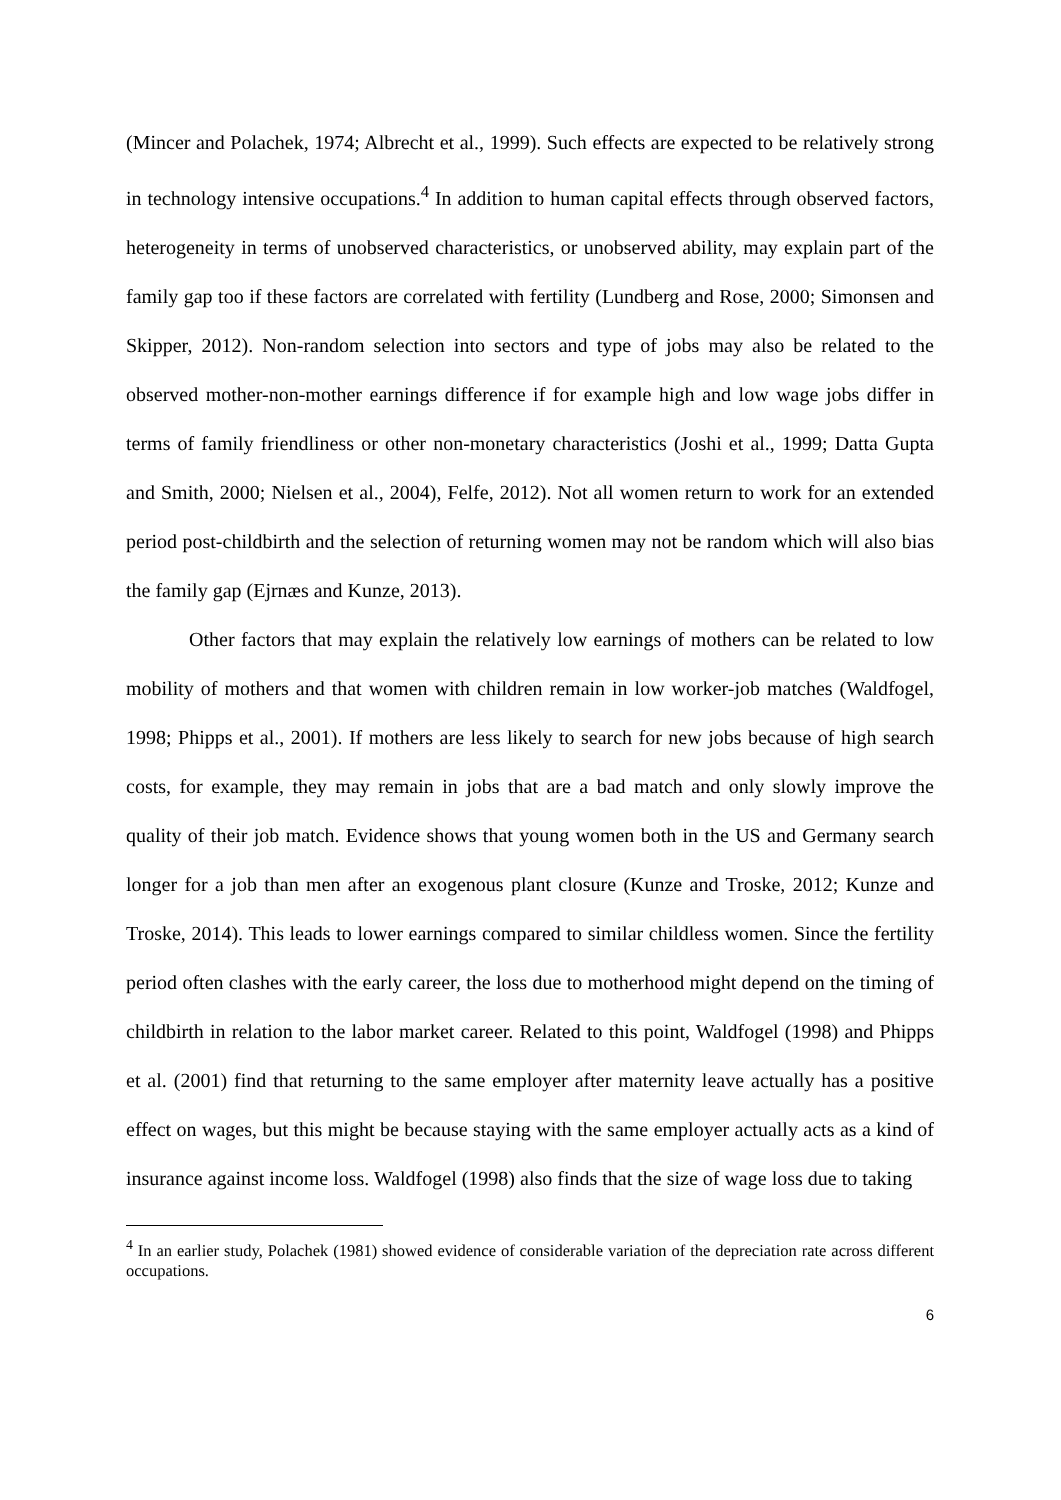(Mincer and Polachek, 1974; Albrecht et al., 1999). Such effects are expected to be relatively strong in technology intensive occupations.<sup>4</sup> In addition to human capital effects through observed factors, heterogeneity in terms of unobserved characteristics, or unobserved ability, may explain part of the family gap too if these factors are correlated with fertility (Lundberg and Rose, 2000; Simonsen and Skipper, 2012). Non-random selection into sectors and type of jobs may also be related to the observed mother-non-mother earnings difference if for example high and low wage jobs differ in terms of family friendliness or other non-monetary characteristics (Joshi et al., 1999; Datta Gupta and Smith, 2000; Nielsen et al., 2004), Felfe, 2012). Not all women return to work for an extended period post-childbirth and the selection of returning women may not be random which will also bias the family gap (Ejrnæs and Kunze, 2013).
Other factors that may explain the relatively low earnings of mothers can be related to low mobility of mothers and that women with children remain in low worker-job matches (Waldfogel, 1998; Phipps et al., 2001). If mothers are less likely to search for new jobs because of high search costs, for example, they may remain in jobs that are a bad match and only slowly improve the quality of their job match. Evidence shows that young women both in the US and Germany search longer for a job than men after an exogenous plant closure (Kunze and Troske, 2012; Kunze and Troske, 2014). This leads to lower earnings compared to similar childless women. Since the fertility period often clashes with the early career, the loss due to motherhood might depend on the timing of childbirth in relation to the labor market career. Related to this point, Waldfogel (1998) and Phipps et al. (2001) find that returning to the same employer after maternity leave actually has a positive effect on wages, but this might be because staying with the same employer actually acts as a kind of insurance against income loss. Waldfogel (1998) also finds that the size of wage loss due to taking
<sup>4</sup> In an earlier study, Polachek (1981) showed evidence of considerable variation of the depreciation rate across different occupations.
6